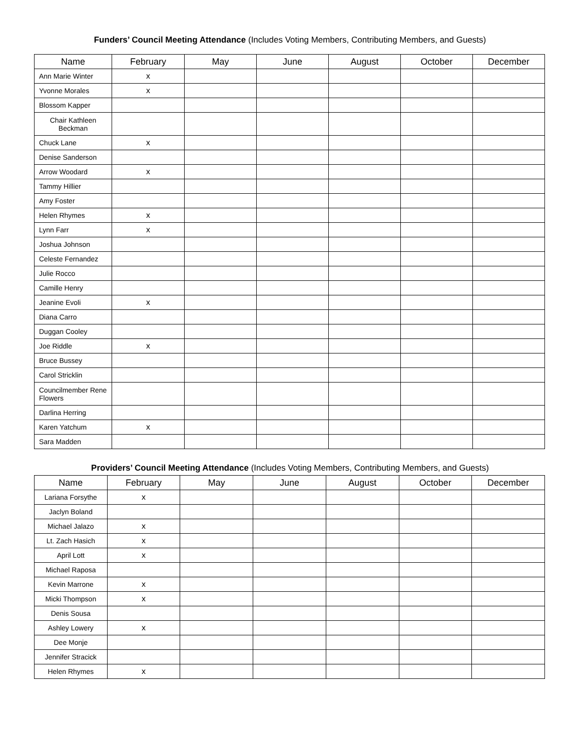Funders’ Council Meeting Attendance (Includes Voting Members, Contributing Members, and Guests)
| Name | February | May | June | August | October | December |
| --- | --- | --- | --- | --- | --- | --- |
| Ann Marie Winter | x | | | | | |
| Yvonne Morales | x | | | | | |
| Blossom Kapper | | | | | | |
| Chair Kathleen Beckman | | | | | | |
| Chuck Lane | x | | | | | |
| Denise Sanderson | | | | | | |
| Arrow Woodard | x | | | | | |
| Tammy Hillier | | | | | | |
| Amy Foster | | | | | | |
| Helen Rhymes | x | | | | | |
| Lynn Farr | x | | | | | |
| Joshua Johnson | | | | | | |
| Celeste Fernandez | | | | | | |
| Julie Rocco | | | | | | |
| Camille Henry | | | | | | |
| Jeanine Evoli | x | | | | | |
| Diana Carro | | | | | | |
| Duggan Cooley | | | | | | |
| Joe Riddle | x | | | | | |
| Bruce Bussey | | | | | | |
| Carol Stricklin | | | | | | |
| Councilmember Rene Flowers | | | | | | |
| Darlina Herring | | | | | | |
| Karen Yatchum | x | | | | | |
| Sara Madden | | | | | | |
Providers’ Council Meeting Attendance (Includes Voting Members, Contributing Members, and Guests)
| Name | February | May | June | August | October | December |
| --- | --- | --- | --- | --- | --- | --- |
| Lariana Forsythe | x | | | | | |
| Jaclyn Boland | | | | | | |
| Michael Jalazo | x | | | | | |
| Lt. Zach Hasich | x | | | | | |
| April Lott | x | | | | | |
| Michael Raposa | | | | | | |
| Kevin Marrone | x | | | | | |
| Micki Thompson | x | | | | | |
| Denis Sousa | | | | | | |
| Ashley Lowery | x | | | | | |
| Dee Monje | | | | | | |
| Jennifer Stracick | | | | | | |
| Helen Rhymes | x | | | | | |